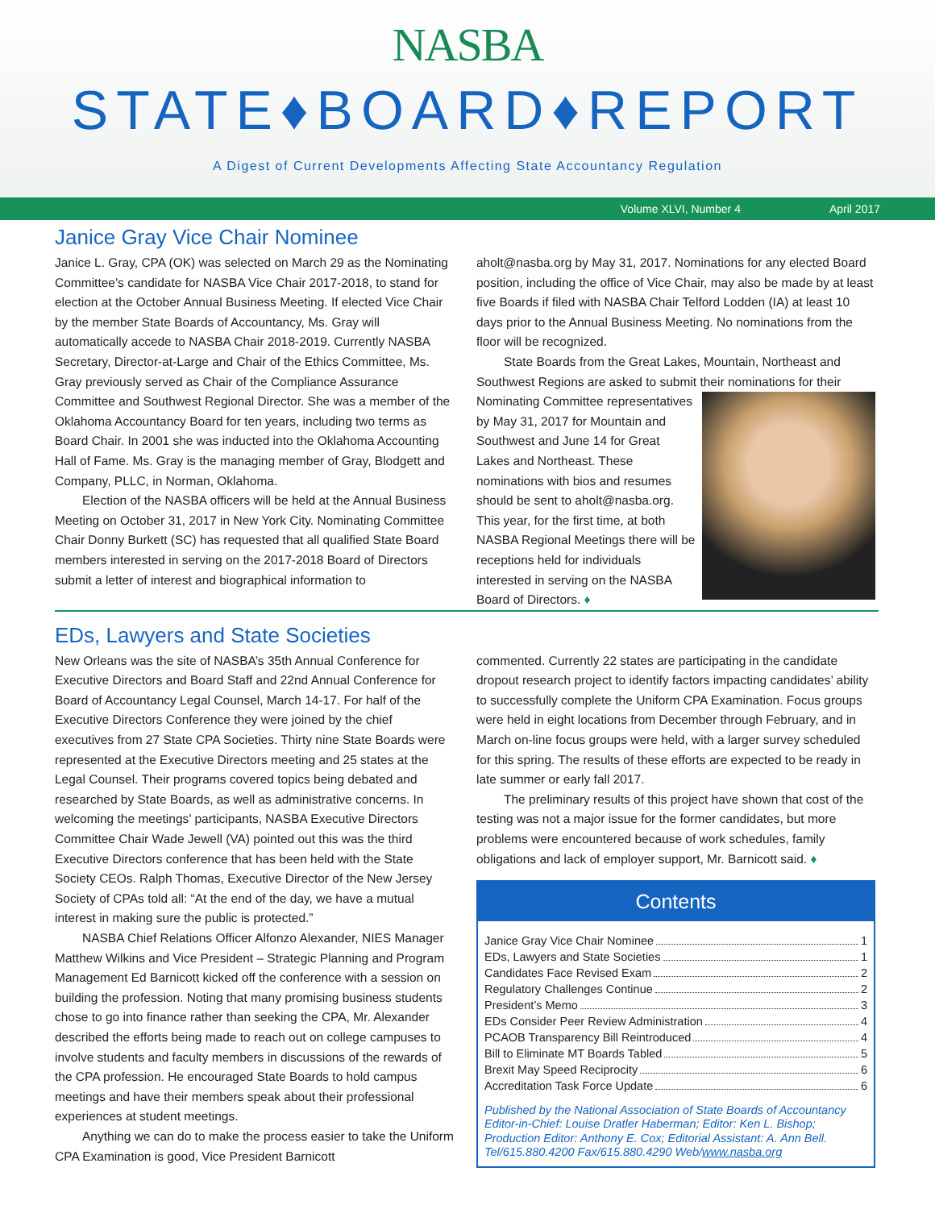NASBA
STATE♦BOARD♦REPORT
A Digest of Current Developments Affecting State Accountancy Regulation
Volume XLVI, Number 4 April 2017
Janice Gray Vice Chair Nominee
Janice L. Gray, CPA (OK) was selected on March 29 as the Nominating Committee’s candidate for NASBA Vice Chair 2017-2018, to stand for election at the October Annual Business Meeting. If elected Vice Chair by the member State Boards of Accountancy, Ms. Gray will automatically accede to NASBA Chair 2018-2019. Currently NASBA Secretary, Director-at-Large and Chair of the Ethics Committee, Ms. Gray previously served as Chair of the Compliance Assurance Committee and Southwest Regional Director. She was a member of the Oklahoma Accountancy Board for ten years, including two terms as Board Chair. In 2001 she was inducted into the Oklahoma Accounting Hall of Fame. Ms. Gray is the managing member of Gray, Blodgett and Company, PLLC, in Norman, Oklahoma.
Election of the NASBA officers will be held at the Annual Business Meeting on October 31, 2017 in New York City. Nominating Committee Chair Donny Burkett (SC) has requested that all qualified State Board members interested in serving on the 2017-2018 Board of Directors submit a letter of interest and biographical information to
aholt@nasba.org by May 31, 2017. Nominations for any elected Board position, including the office of Vice Chair, may also be made by at least five Boards if filed with NASBA Chair Telford Lodden (IA) at least 10 days prior to the Annual Business Meeting. No nominations from the floor will be recognized.
State Boards from the Great Lakes, Mountain, Northeast and Southwest Regions are asked to submit their nominations for their Nominating Committee representatives by May 31, 2017 for Mountain and Southwest and June 14 for Great Lakes and Northeast. These nominations with bios and resumes should be sent to aholt@nasba.org. This year, for the first time, at both NASBA Regional Meetings there will be receptions held for individuals interested in serving on the NASBA Board of Directors. ♦
EDs, Lawyers and State Societies
New Orleans was the site of NASBA’s 35th Annual Conference for Executive Directors and Board Staff and 22nd Annual Conference for Board of Accountancy Legal Counsel, March 14-17. For half of the Executive Directors Conference they were joined by the chief executives from 27 State CPA Societies. Thirty nine State Boards were represented at the Executive Directors meeting and 25 states at the Legal Counsel. Their programs covered topics being debated and researched by State Boards, as well as administrative concerns. In welcoming the meetings’ participants, NASBA Executive Directors Committee Chair Wade Jewell (VA) pointed out this was the third Executive Directors conference that has been held with the State Society CEOs. Ralph Thomas, Executive Director of the New Jersey Society of CPAs told all: “At the end of the day, we have a mutual interest in making sure the public is protected.”
NASBA Chief Relations Officer Alfonzo Alexander, NIES Manager Matthew Wilkins and Vice President – Strategic Planning and Program Management Ed Barnicott kicked off the conference with a session on building the profession. Noting that many promising business students chose to go into finance rather than seeking the CPA, Mr. Alexander described the efforts being made to reach out on college campuses to involve students and faculty members in discussions of the rewards of the CPA profession. He encouraged State Boards to hold campus meetings and have their members speak about their professional experiences at student meetings.
Anything we can do to make the process easier to take the Uniform CPA Examination is good, Vice President Barnicott
commented. Currently 22 states are participating in the candidate dropout research project to identify factors impacting candidates’ ability to successfully complete the Uniform CPA Examination. Focus groups were held in eight locations from December through February, and in March on-line focus groups were held, with a larger survey scheduled for this spring. The results of these efforts are expected to be ready in late summer or early fall 2017.
The preliminary results of this project have shown that cost of the testing was not a major issue for the former candidates, but more problems were encountered because of work schedules, family obligations and lack of employer support, Mr. Barnicott said. ♦
Contents
Janice Gray Vice Chair Nominee 1
EDs, Lawyers and State Societies 1
Candidates Face Revised Exam 2
Regulatory Challenges Continue 2
President’s Memo 3
EDs Consider Peer Review Administration 4
PCAOB Transparency Bill Reintroduced 4
Bill to Eliminate MT Boards Tabled 5
Brexit May Speed Reciprocity 6
Accreditation Task Force Update 6
Published by the National Association of State Boards of Accountancy
Editor-in-Chief: Louise Dratler Haberman; Editor: Ken L. Bishop;
Production Editor: Anthony E. Cox; Editorial Assistant: A. Ann Bell.
Tel/615.880.4200 Fax/615.880.4290 Web/www.nasba.org